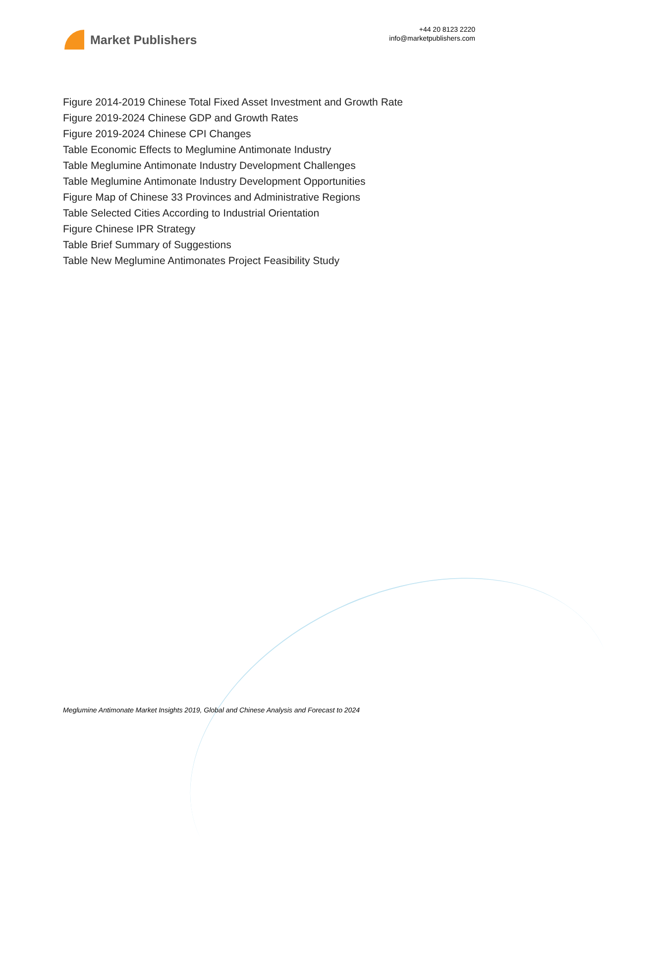Market Publishers
+44 20 8123 2220
info@marketpublishers.com
Figure 2014-2019 Chinese Total Fixed Asset Investment and Growth Rate
Figure 2019-2024 Chinese GDP and Growth Rates
Figure 2019-2024 Chinese CPI Changes
Table Economic Effects to Meglumine Antimonate Industry
Table Meglumine Antimonate Industry Development Challenges
Table Meglumine Antimonate Industry Development Opportunities
Figure Map of Chinese 33 Provinces and Administrative Regions
Table Selected Cities According to Industrial Orientation
Figure Chinese IPR Strategy
Table Brief Summary of Suggestions
Table New Meglumine Antimonates Project Feasibility Study
Meglumine Antimonate Market Insights 2019, Global and Chinese Analysis and Forecast to 2024